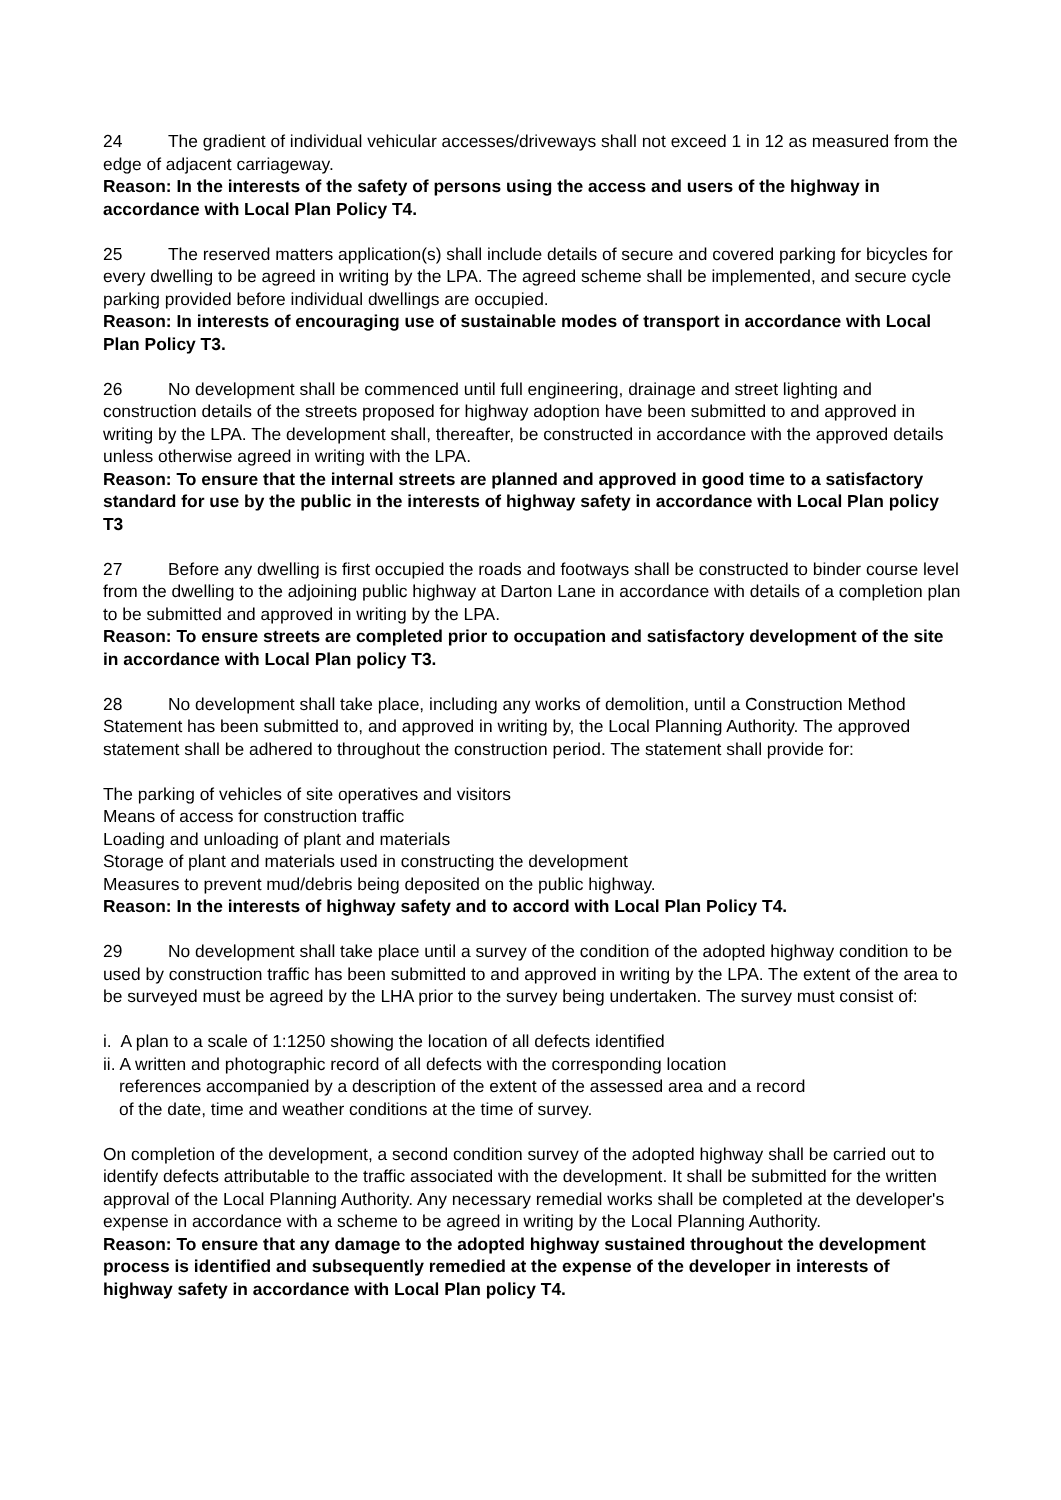24 The gradient of individual vehicular accesses/driveways shall not exceed 1 in 12 as measured from the edge of adjacent carriageway.
Reason: In the interests of the safety of persons using the access and users of the highway in accordance with Local Plan Policy T4.
25 The reserved matters application(s) shall include details of secure and covered parking for bicycles for every dwelling to be agreed in writing by the LPA. The agreed scheme shall be implemented, and secure cycle parking provided before individual dwellings are occupied.
Reason: In interests of encouraging use of sustainable modes of transport in accordance with Local Plan Policy T3.
26 No development shall be commenced until full engineering, drainage and street lighting and construction details of the streets proposed for highway adoption have been submitted to and approved in writing by the LPA. The development shall, thereafter, be constructed in accordance with the approved details unless otherwise agreed in writing with the LPA.
Reason: To ensure that the internal streets are planned and approved in good time to a satisfactory standard for use by the public in the interests of highway safety in accordance with Local Plan policy T3
27 Before any dwelling is first occupied the roads and footways shall be constructed to binder course level from the dwelling to the adjoining public highway at Darton Lane in accordance with details of a completion plan to be submitted and approved in writing by the LPA.
Reason: To ensure streets are completed prior to occupation and satisfactory development of the site in accordance with Local Plan policy T3.
28 No development shall take place, including any works of demolition, until a Construction Method Statement has been submitted to, and approved in writing by, the Local Planning Authority. The approved statement shall be adhered to throughout the construction period. The statement shall provide for:
The parking of vehicles of site operatives and visitors
Means of access for construction traffic
Loading and unloading of plant and materials
Storage of plant and materials used in constructing the development
Measures to prevent mud/debris being deposited on the public highway.
Reason: In the interests of highway safety and to accord with Local Plan Policy T4.
29 No development shall take place until a survey of the condition of the adopted highway condition to be used by construction traffic has been submitted to and approved in writing by the LPA. The extent of the area to be surveyed must be agreed by the LHA prior to the survey being undertaken. The survey must consist of:
i. A plan to a scale of 1:1250 showing the location of all defects identified
ii. A written and photographic record of all defects with the corresponding location
references accompanied by a description of the extent of the assessed area and a record
of the date, time and weather conditions at the time of survey.
On completion of the development, a second condition survey of the adopted highway shall be carried out to identify defects attributable to the traffic associated with the development. It shall be submitted for the written approval of the Local Planning Authority. Any necessary remedial works shall be completed at the developer's expense in accordance with a scheme to be agreed in writing by the Local Planning Authority.
Reason: To ensure that any damage to the adopted highway sustained throughout the development process is identified and subsequently remedied at the expense of the developer in interests of highway safety in accordance with Local Plan policy T4.